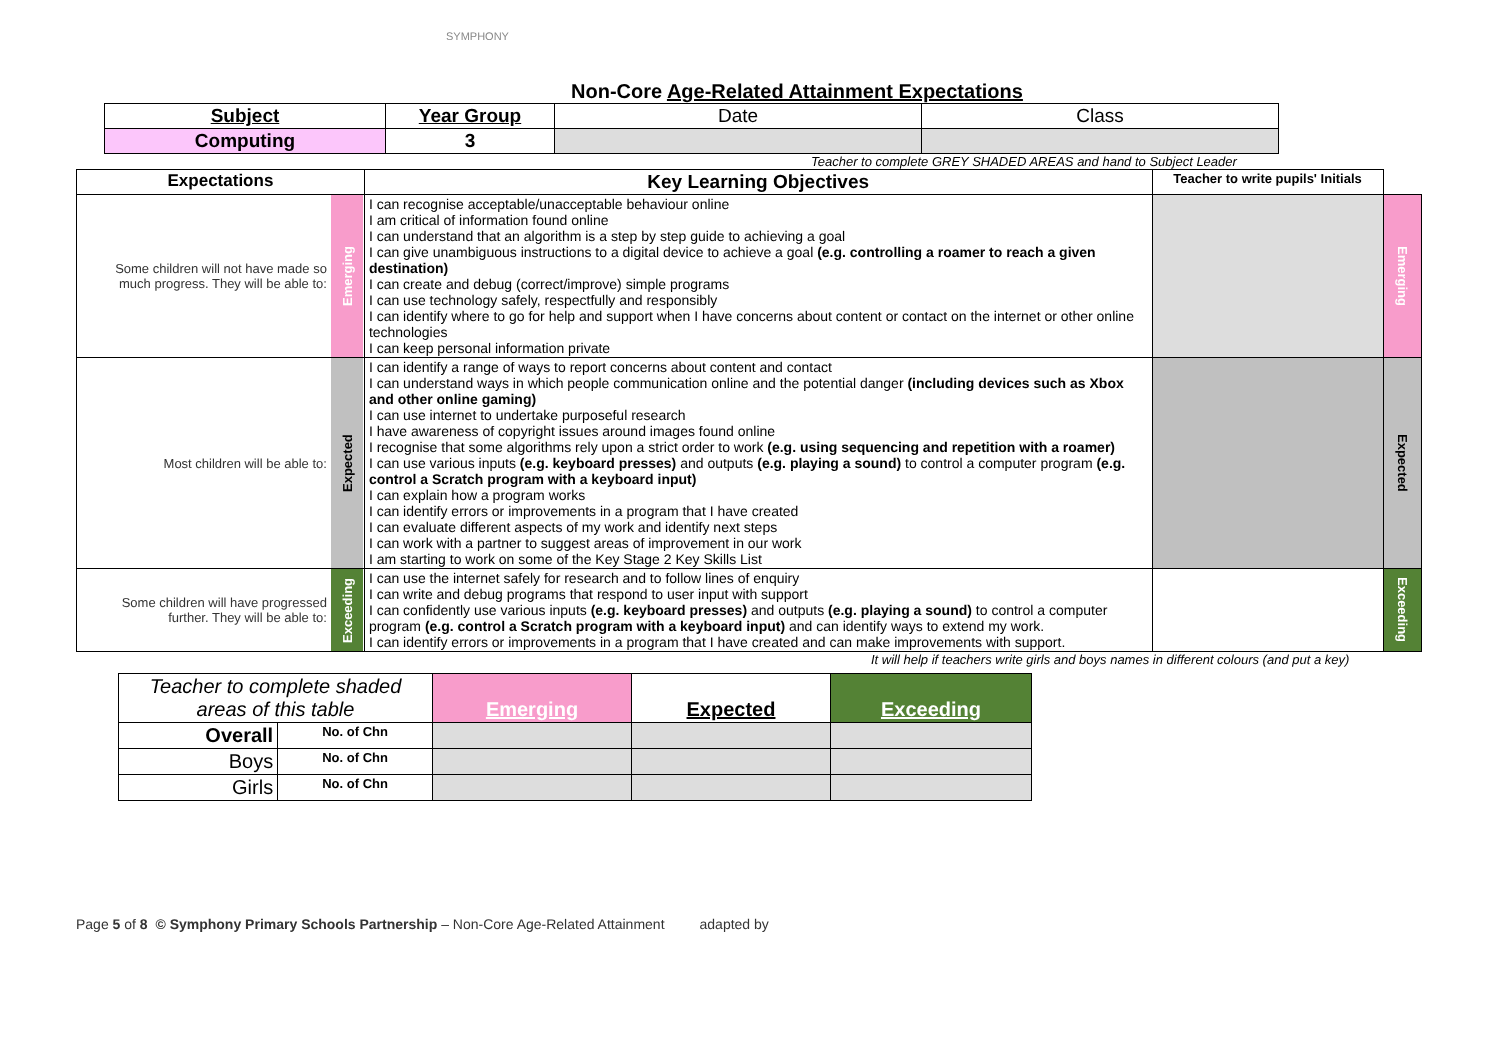SYMPHONY
Non-Core Age-Related Attainment Expectations
| Subject | Year Group | Date | Class |
| Computing | 3 | | |
Teacher to complete GREY SHADED AREAS and hand to Subject Leader
| Expectations | | Key Learning Objectives | Teacher to write pupils' Initials | |
| Some children will not have made so much progress. They will be able to: | Emerging | I can recognise acceptable/unacceptable behaviour online I am critical of information found online I can understand that an algorithm is a step by step guide to achieving a goal I can give unambiguous instructions to a digital device to achieve a goal (e.g. controlling a roamer to reach a given destination) I can create and debug (correct/improve) simple programs I can use technology safely, respectfully and responsibly I can identify where to go for help and support when I have concerns about content or contact on the internet or other online technologies I can keep personal information private | | Emerging |
| Most children will be able to: | Expected | I can identify a range of ways to report concerns about content and contact I can understand ways in which people communication online and the potential danger (including devices such as Xbox and other online gaming) I can use internet to undertake purposeful research I have awareness of copyright issues around images found online I recognise that some algorithms rely upon a strict order to work (e.g. using sequencing and repetition with a roamer) I can use various inputs (e.g. keyboard presses) and outputs (e.g. playing a sound) to control a computer program (e.g. control a Scratch program with a keyboard input) I can explain how a program works I can identify errors or improvements in a program that I have created I can evaluate different aspects of my work and identify next steps I can work with a partner to suggest areas of improvement in our work I am starting to work on some of the Key Stage 2 Key Skills List | | Expected |
| Some children will have progressed further. They will be able to: | Exceeding | I can use the internet safely for research and to follow lines of enquiry I can write and debug programs that respond to user input with support I can confidently use various inputs (e.g. keyboard presses) and outputs (e.g. playing a sound) to control a computer program (e.g. control a Scratch program with a keyboard input) and can identify ways to extend my work. I can identify errors or improvements in a program that I have created and can make improvements with support. | | Exceeding |
It will help if teachers write girls and boys names in different colours (and put a key)
| Teacher to complete shaded areas of this table | | Emerging | Expected | Exceeding |
| Overall | No. of Chn | | | |
| Boys | No. of Chn | | | |
| Girls | No. of Chn | | | |
Page 5 of 8 © Symphony Primary Schools Partnership – Non-Core Age-Related Attainment adapted by